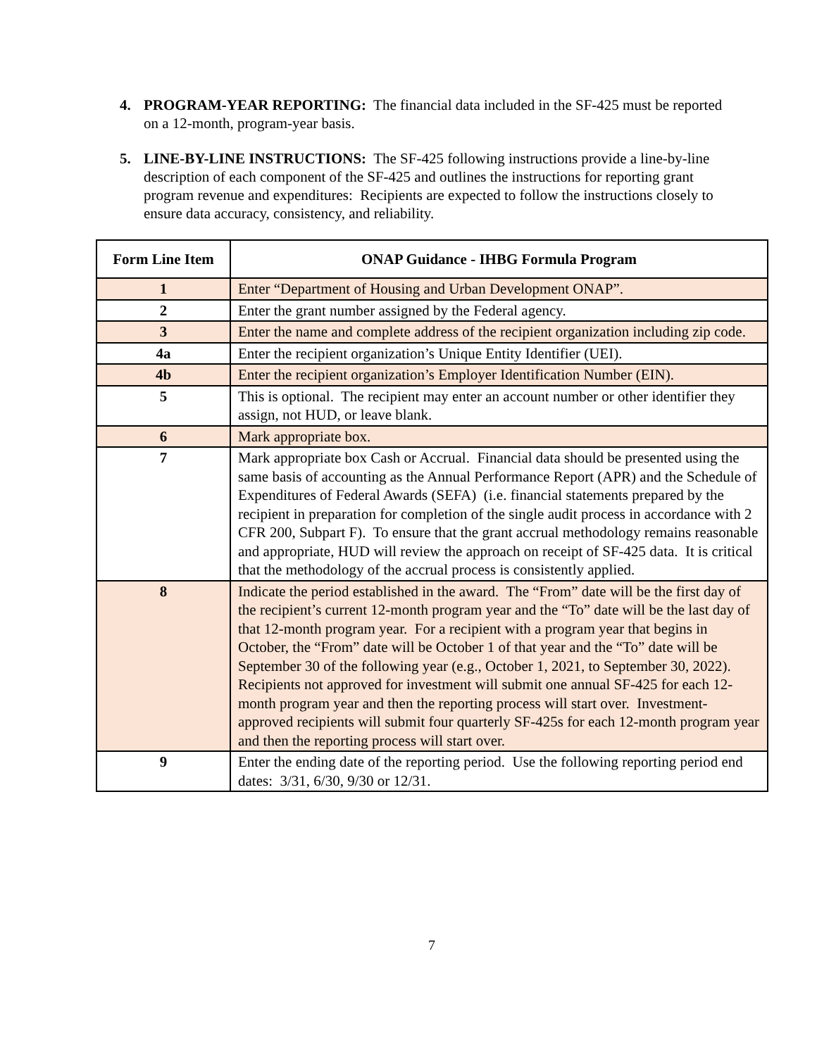4. PROGRAM-YEAR REPORTING: The financial data included in the SF-425 must be reported on a 12-month, program-year basis.
5. LINE-BY-LINE INSTRUCTIONS: The SF-425 following instructions provide a line-by-line description of each component of the SF-425 and outlines the instructions for reporting grant program revenue and expenditures: Recipients are expected to follow the instructions closely to ensure data accuracy, consistency, and reliability.
| Form Line Item | ONAP Guidance - IHBG Formula Program |
| --- | --- |
| 1 | Enter “Department of Housing and Urban Development ONAP”. |
| 2 | Enter the grant number assigned by the Federal agency. |
| 3 | Enter the name and complete address of the recipient organization including zip code. |
| 4a | Enter the recipient organization’s Unique Entity Identifier (UEI). |
| 4b | Enter the recipient organization’s Employer Identification Number (EIN). |
| 5 | This is optional. The recipient may enter an account number or other identifier they assign, not HUD, or leave blank. |
| 6 | Mark appropriate box. |
| 7 | Mark appropriate box Cash or Accrual. Financial data should be presented using the same basis of accounting as the Annual Performance Report (APR) and the Schedule of Expenditures of Federal Awards (SEFA) (i.e. financial statements prepared by the recipient in preparation for completion of the single audit process in accordance with 2 CFR 200, Subpart F). To ensure that the grant accrual methodology remains reasonable and appropriate, HUD will review the approach on receipt of SF-425 data. It is critical that the methodology of the accrual process is consistently applied. |
| 8 | Indicate the period established in the award. The “From” date will be the first day of the recipient’s current 12-month program year and the “To” date will be the last day of that 12-month program year. For a recipient with a program year that begins in October, the “From” date will be October 1 of that year and the “To” date will be September 30 of the following year (e.g., October 1, 2021, to September 30, 2022). Recipients not approved for investment will submit one annual SF-425 for each 12-month program year and then the reporting process will start over. Investment-approved recipients will submit four quarterly SF-425s for each 12-month program year and then the reporting process will start over. |
| 9 | Enter the ending date of the reporting period. Use the following reporting period end dates: 3/31, 6/30, 9/30 or 12/31. |
7